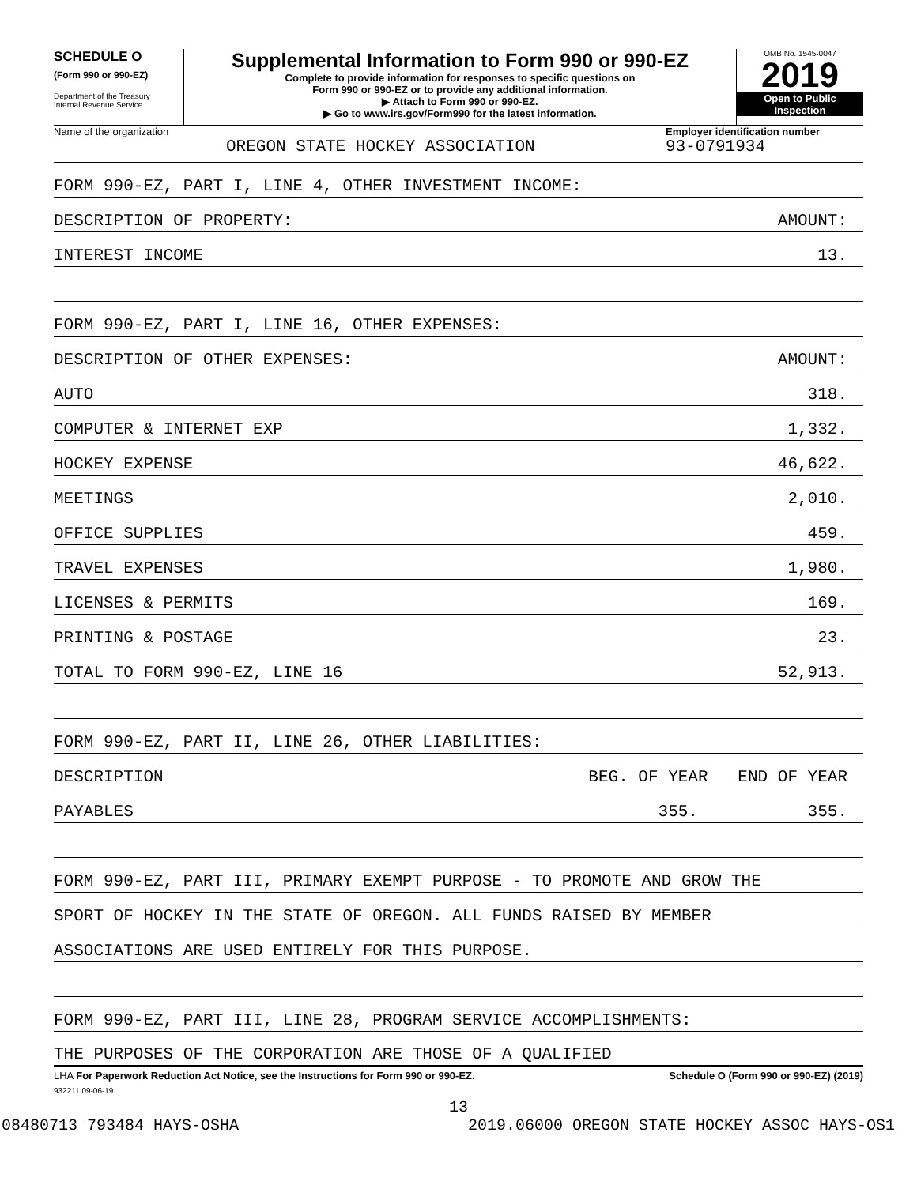SCHEDULE O
(Form 990 or 990-EZ)
Department of the Treasury
Internal Revenue Service
Supplemental Information to Form 990 or 990-EZ
Complete to provide information for responses to specific questions on
Form 990 or 990-EZ or to provide any additional information.
▶ Attach to Form 990 or 990-EZ.
▶ Go to www.irs.gov/Form990 for the latest information.
OMB No. 1545-0047
2019
Open to Public
Inspection
Name of the organization
OREGON STATE HOCKEY ASSOCIATION
Employer identification number
93-0791934
FORM 990-EZ, PART I, LINE 4, OTHER INVESTMENT INCOME:
DESCRIPTION OF PROPERTY: AMOUNT:
INTEREST INCOME 13.
FORM 990-EZ, PART I, LINE 16, OTHER EXPENSES:
DESCRIPTION OF OTHER EXPENSES: AMOUNT:
AUTO 318.
COMPUTER & INTERNET EXP 1,332.
HOCKEY EXPENSE 46,622.
MEETINGS 2,010.
OFFICE SUPPLIES 459.
TRAVEL EXPENSES 1,980.
LICENSES & PERMITS 169.
PRINTING & POSTAGE 23.
TOTAL TO FORM 990-EZ, LINE 16 52,913.
FORM 990-EZ, PART II, LINE 26, OTHER LIABILITIES:
DESCRIPTION BEG. OF YEAR END OF YEAR
PAYABLES 355. 355.
FORM 990-EZ, PART III, PRIMARY EXEMPT PURPOSE - TO PROMOTE AND GROW THE
SPORT OF HOCKEY IN THE STATE OF OREGON. ALL FUNDS RAISED BY MEMBER
ASSOCIATIONS ARE USED ENTIRELY FOR THIS PURPOSE.
FORM 990-EZ, PART III, LINE 28, PROGRAM SERVICE ACCOMPLISHMENTS:
THE PURPOSES OF THE CORPORATION ARE THOSE OF A QUALIFIED
LHA For Paperwork Reduction Act Notice, see the Instructions for Form 990 or 990-EZ. Schedule O (Form 990 or 990-EZ) (2019)
932211 09-06-19
13
08480713 793484 HAYS-OSHA 2019.06000 OREGON STATE HOCKEY ASSOC HAYS-OS1